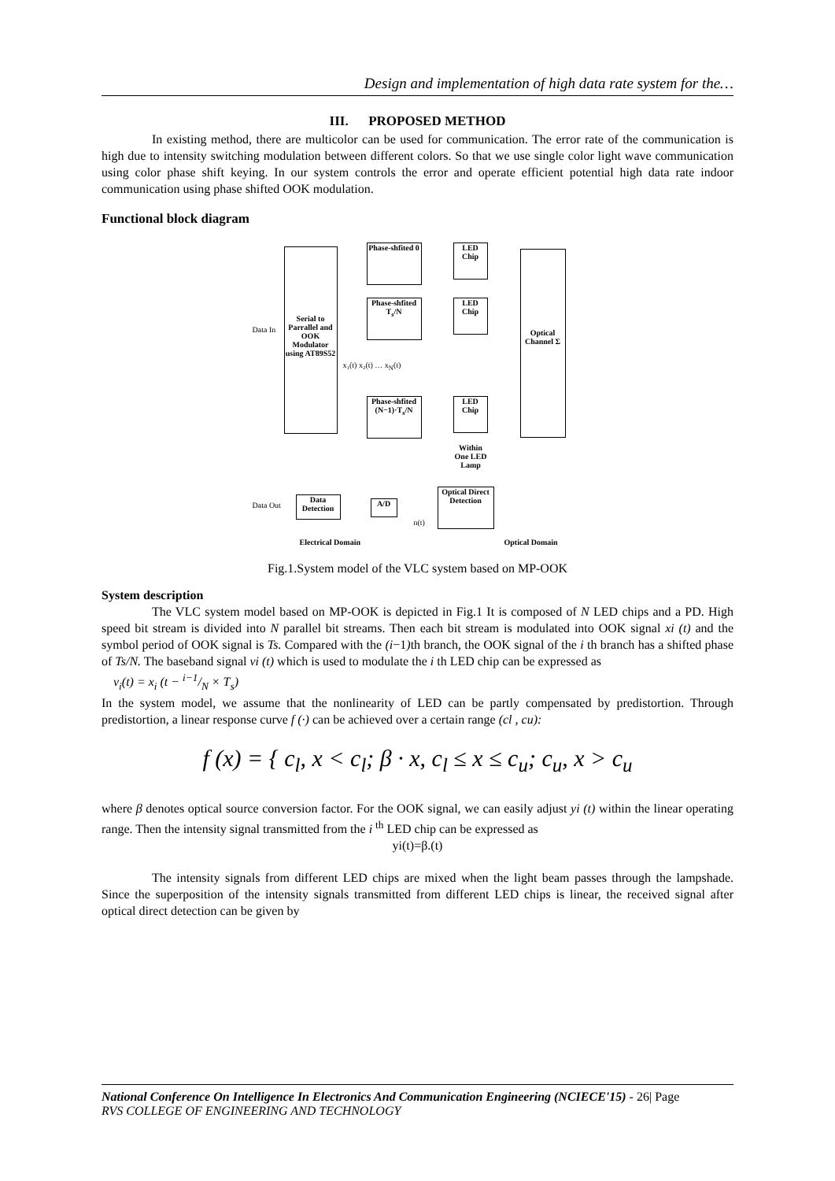Design and implementation of high data rate system for the…
III. PROPOSED METHOD
In existing method, there are multicolor can be used for communication. The error rate of the communication is high due to intensity switching modulation between different colors. So that we use single color light wave communication using color phase shift keying. In our system controls the error and operate efficient potential high data rate indoor communication using phase shifted OOK modulation.
Functional block diagram
Serial to Parrallel and OOK Modulator using AT89S52
Data In
Phase-shfited 0
Phase-shfited T<sub>s</sub>/N
Phase-shfited (N−1)·T<sub>s</sub>/N
x₁(t) x₂(t) … x<sub>N</sub>(t)
LED Chip
LED Chip
LED Chip
Within One LED Lamp
Optical Channel Σ
Optical Direct Detection
A/D
Data Detection
Data Out
n(t)
Electrical Domain Optical Domain
Fig.1.System model of the VLC system based on MP-OOK
System description
The VLC system model based on MP-OOK is depicted in Fig.1 It is composed of N LED chips and a PD. High speed bit stream is divided into N parallel bit streams. Then each bit stream is modulated into OOK signal xi (t) and the symbol period of OOK signal is Ts. Compared with the (i−1) th branch, the OOK signal of the i th branch has a shifted phase of Ts/N. The baseband signal vi (t) which is used to modulate the i th LED chip can be expressed as
v<sub>i</sub>(t) = x<sub>i</sub> (t − i−1/N × T<sub>s</sub>)
In the system model, we assume that the nonlinearity of LED can be partly compensated by predistortion. Through predistortion, a linear response curve f (·) can be achieved over a certain range (cl , cu):
f (x) = { c<sub>l</sub>, x < c<sub>l</sub>; β · x, c<sub>l</sub> ≤ x ≤ c<sub>u</sub>; c<sub>u</sub>, x > c<sub>u</sub>
where β denotes optical source conversion factor. For the OOK signal, we can easily adjust yi (t) within the linear operating range. Then the intensity signal transmitted from the i <sup>th</sup> LED chip can be expressed as
yi(t)=β.(t)
The intensity signals from different LED chips are mixed when the light beam passes through the lampshade. Since the superposition of the intensity signals transmitted from different LED chips is linear, the received signal after optical direct detection can be given by
National Conference On Intelligence In Electronics And Communication Engineering (NCIECE'15) - 26| Page
RVS COLLEGE OF ENGINEERING AND TECHNOLOGY